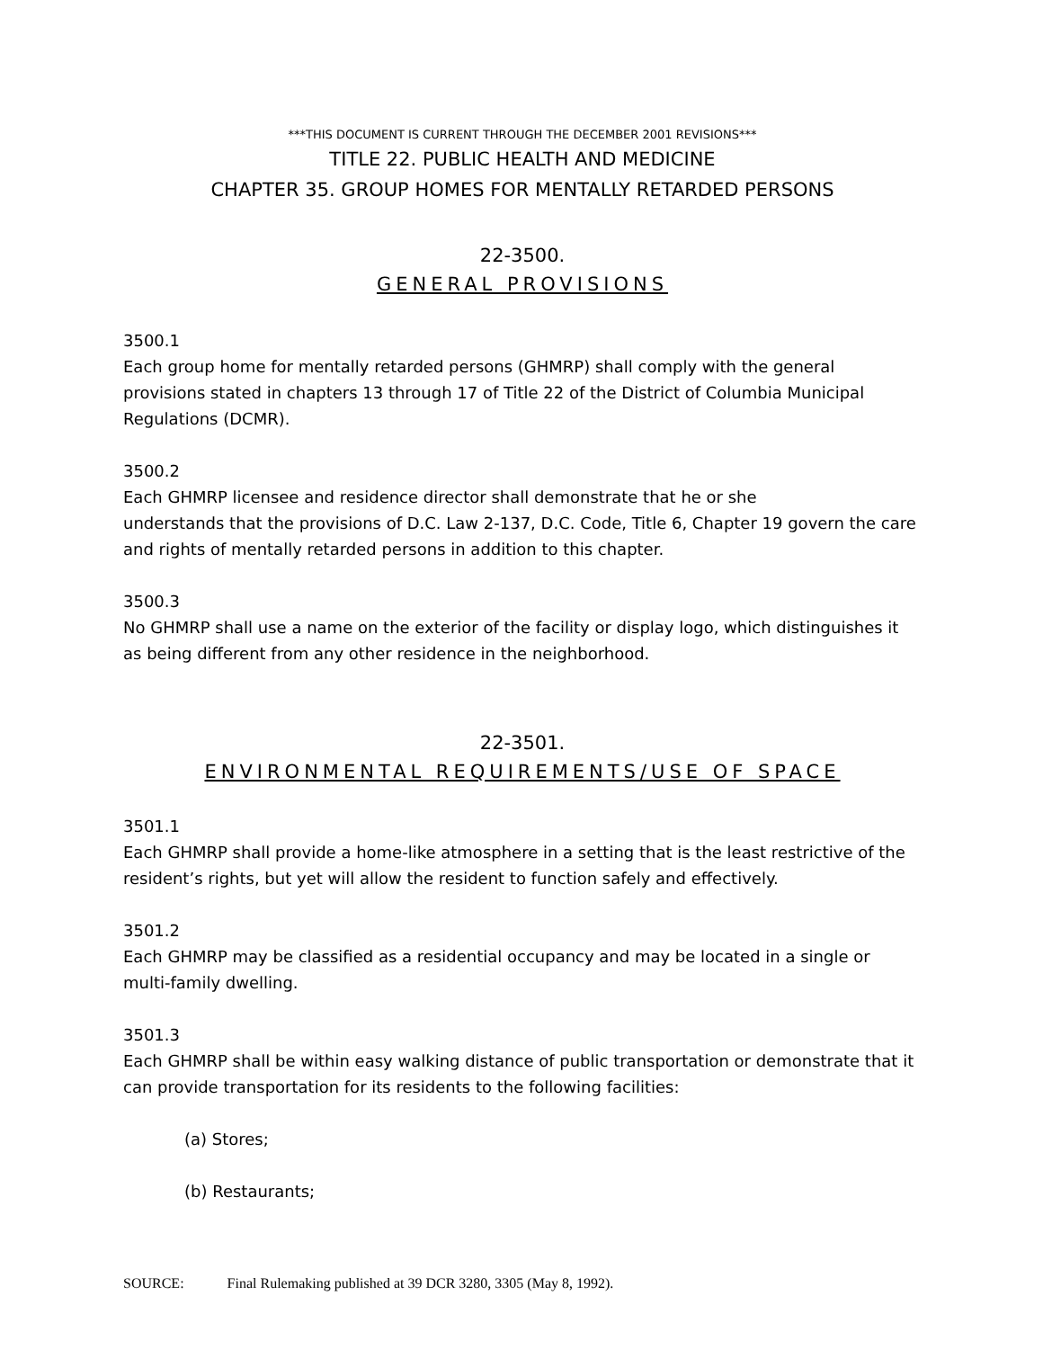***THIS DOCUMENT IS CURRENT THROUGH THE DECEMBER 2001 REVISIONS***
TITLE 22. PUBLIC HEALTH AND MEDICINE
CHAPTER 35. GROUP HOMES FOR MENTALLY RETARDED PERSONS
22-3500.
GENERAL PROVISIONS
3500.1
Each group home for mentally retarded persons (GHMRP) shall comply with the general provisions stated in chapters 13 through 17 of Title 22 of the District of Columbia Municipal Regulations (DCMR).
3500.2
Each GHMRP licensee and residence director shall demonstrate that he or she
understands that the provisions of D.C. Law 2-137, D.C. Code, Title 6, Chapter 19 govern the care and rights of mentally retarded persons in addition to this chapter.
3500.3
No GHMRP shall use a name on the exterior of the facility or display logo, which distinguishes it as being different from any other residence in the neighborhood.
22-3501.
ENVIRONMENTAL REQUIREMENTS/USE OF SPACE
3501.1
Each GHMRP shall provide a home-like atmosphere in a setting that is the least restrictive of the resident’s rights, but yet will allow the resident to function safely and effectively.
3501.2
Each GHMRP may be classified as a residential occupancy and may be located in a single or multi-family dwelling.
3501.3
Each GHMRP shall be within easy walking distance of public transportation or demonstrate that it can provide transportation for its residents to the following facilities:
(a) Stores;
(b) Restaurants;
SOURCE: Final Rulemaking published at 39 DCR 3280, 3305 (May 8, 1992).